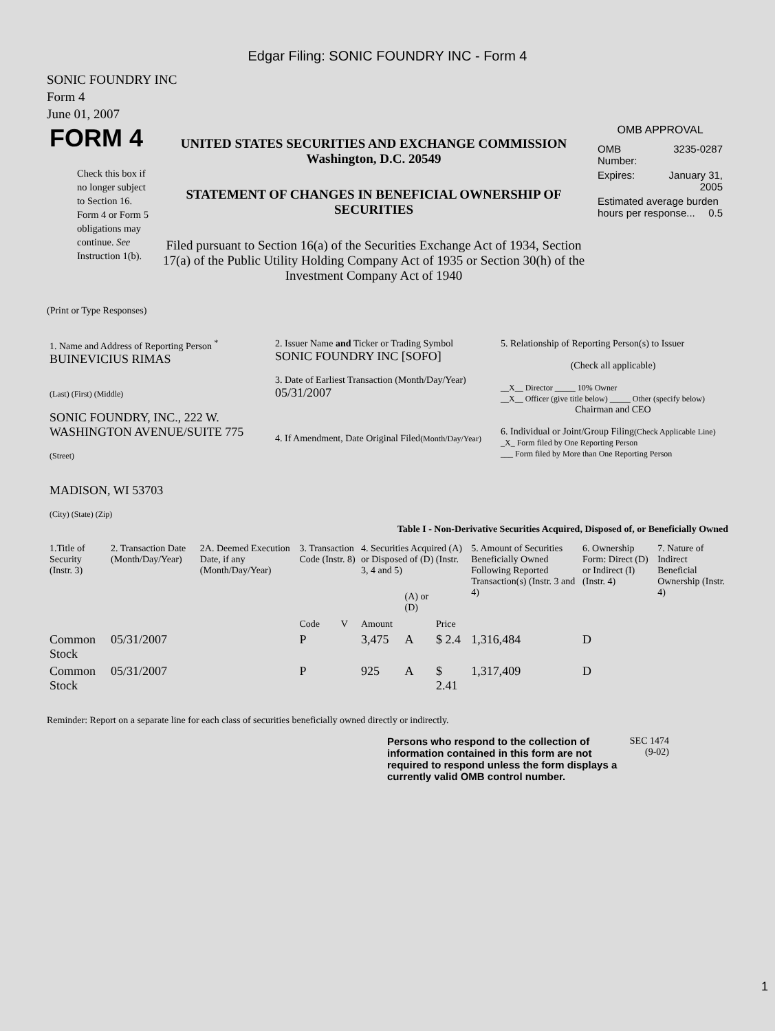Edgar Filing: SONIC FOUNDRY INC - Form 4
SONIC FOUNDRY INC
Form 4
June 01, 2007
| FORM 4 Check this box if no longer subject to Section 16. Form 4 or Form 5 obligations may continue. See Instruction 1(b). | UNITED STATES SECURITIES AND EXCHANGE COMMISSION Washington, D.C. 20549 STATEMENT OF CHANGES IN BENEFICIAL OWNERSHIP OF SECURITIES Filed pursuant to Section 16(a) of the Securities Exchange Act of 1934, Section 17(a) of the Public Utility Holding Company Act of 1935 or Section 30(h) of the Investment Company Act of 1940 | OMB APPROVAL / OMB Number: / 3235-0287 / / Expires: / January 31, 2005 / / Estimated average burden hours per response... 0.5 / / |
(Print or Type Responses)
| 1. Name and Address of Reporting Person <sup>*</sup> BUINEVICIUS RIMAS (Last) (First) (Middle) SONIC FOUNDRY, INC., 222 W. WASHINGTON AVENUE/SUITE 775 (Street) MADISON, WI 53703 (City) (State) (Zip) | 2. Issuer Name and Ticker or Trading Symbol SONIC FOUNDRY INC [SOFO] 3. Date of Earliest Transaction (Month/Day/Year) 05/31/2007 4. If Amendment, Date Original Filed (Month/Day/Year) | 5. Relationship of Reporting Person(s) to Issuer (Check all applicable) __X__ Director _____ 10% Owner __X__ Officer (give title below) _____ Other (specify below) Chairman and CEO 6. Individual or Joint/Group Filing (Check Applicable Line) _X_ Form filed by One Reporting Person ___ Form filed by More than One Reporting Person |
Table I - Non-Derivative Securities Acquired, Disposed of, or Beneficially Owned
| 1.Title of Security (Instr. 3) | 2. Transaction Date (Month/Day/Year) | 2A. Deemed Execution Date, if any (Month/Day/Year) | 3. Transaction Code (Instr. 8) | | 4. Securities Acquired (A) or Disposed of (D) (Instr. 3, 4 and 5) | | | 5. Amount of Securities Beneficially Owned Following Reported Transaction(s) (Instr. 3 and 4) | 6. Ownership Form: Direct (D) or Indirect (I) (Instr. 4) | 7. Nature of Indirect Beneficial Ownership (Instr. 4) |
| --- | --- | --- | --- | --- | --- | --- | --- | --- | --- | --- |
| | | | Code | V | Amount | (A) or (D) | Price | | | |
| Common Stock | 05/31/2007 | | P | | 3,475 | A | $ 2.4 | 1,316,484 | D | |
| Common Stock | 05/31/2007 | | P | | 925 | A | $ 2.41 | 1,317,409 | D | |
Reminder: Report on a separate line for each class of securities beneficially owned directly or indirectly.
Persons who respond to the collection of information contained in this form are not required to respond unless the form displays a currently valid OMB control number.
SEC 1474 (9-02)
1